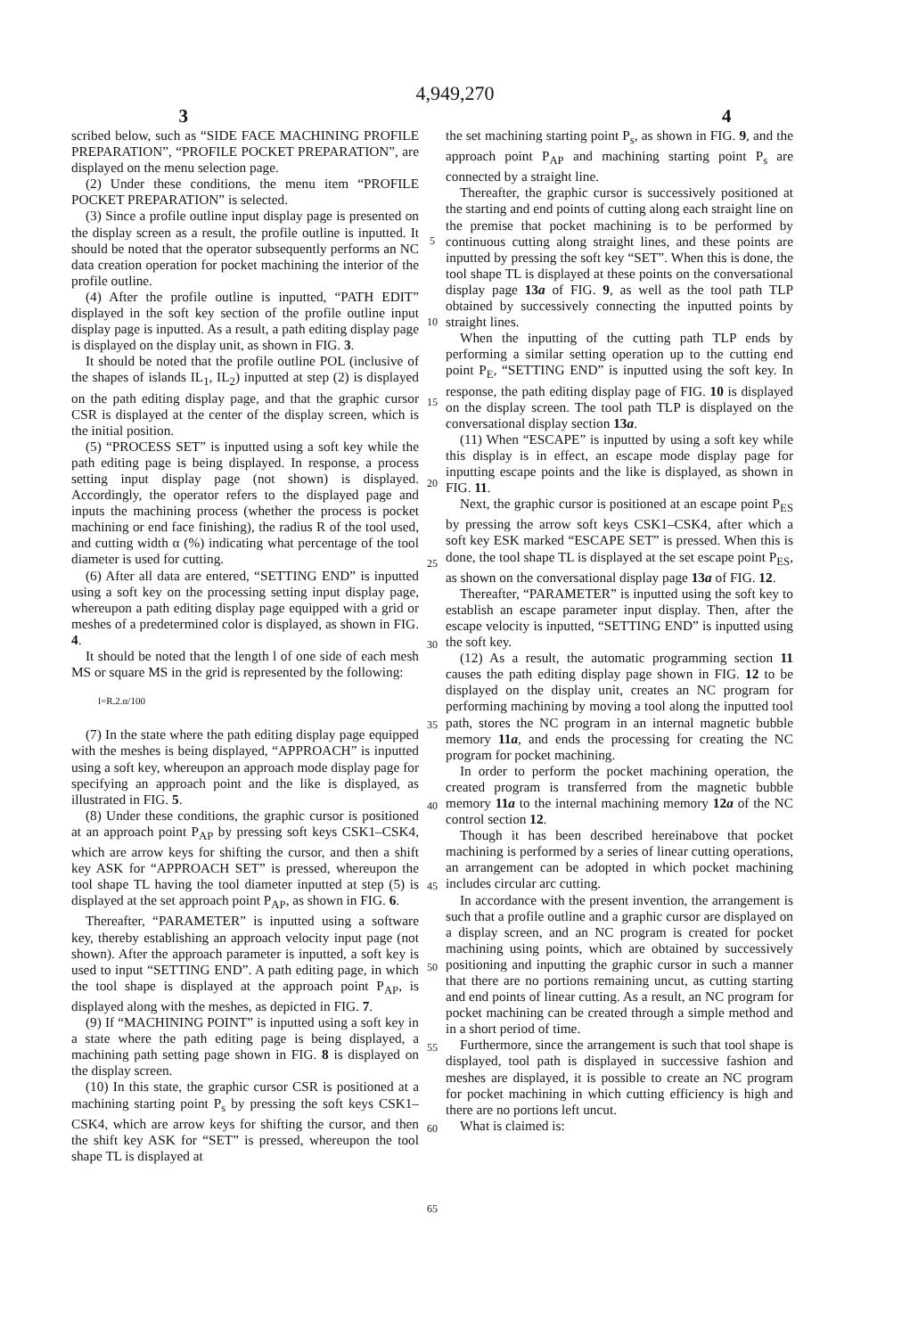4,949,270
3 4
scribed below, such as “SIDE FACE MACHINING PROFILE PREPARATION”, “PROFILE POCKET PREPARATION”, are displayed on the menu selection page.
(2) Under these conditions, the menu item “PROFILE POCKET PREPARATION” is selected.
(3) Since a profile outline input display page is presented on the display screen as a result, the profile outline is inputted. It should be noted that the operator subsequently performs an NC data creation operation for pocket machining the interior of the profile outline.
(4) After the profile outline is inputted, “PATH EDIT” displayed in the soft key section of the profile outline input display page is inputted. As a result, a path editing display page is displayed on the display unit, as shown in FIG. 3.
It should be noted that the profile outline POL (inclusive of the shapes of islands IL<sub>1</sub>, IL<sub>2</sub>) inputted at step (2) is displayed on the path editing display page, and that the graphic cursor CSR is displayed at the center of the display screen, which is the initial position.
(5) “PROCESS SET” is inputted using a soft key while the path editing page is being displayed. In response, a process setting input display page (not shown) is displayed. Accordingly, the operator refers to the displayed page and inputs the machining process (whether the process is pocket machining or end face finishing), the radius R of the tool used, and cutting width α (%) indicating what percentage of the tool diameter is used for cutting.
(6) After all data are entered, “SETTING END” is inputted using a soft key on the processing setting input display page, whereupon a path editing display page equipped with a grid or meshes of a predetermined color is displayed, as shown in FIG. 4.
It should be noted that the length l of one side of each mesh MS or square MS in the grid is represented by the following:
l=R.2.α/100
(7) In the state where the path editing display page equipped with the meshes is being displayed, “APPROACH” is inputted using a soft key, whereupon an approach mode display page for specifying an approach point and the like is displayed, as illustrated in FIG. 5.
(8) Under these conditions, the graphic cursor is positioned at an approach point P<sub>AP</sub> by pressing soft keys CSK1–CSK4, which are arrow keys for shifting the cursor, and then a shift key ASK for “APPROACH SET” is pressed, whereupon the tool shape TL having the tool diameter inputted at step (5) is displayed at the set approach point P<sub>AP</sub>, as shown in FIG. 6.
Thereafter, “PARAMETER” is inputted using a software key, thereby establishing an approach velocity input page (not shown). After the approach parameter is inputted, a soft key is used to input “SETTING END”. A path editing page, in which the tool shape is displayed at the approach point P<sub>AP</sub>, is displayed along with the meshes, as depicted in FIG. 7.
(9) If “MACHINING POINT” is inputted using a soft key in a state where the path editing page is being displayed, a machining path setting page shown in FIG. 8 is displayed on the display screen.
(10) In this state, the graphic cursor CSR is positioned at a machining starting point P<sub>s</sub> by pressing the soft keys CSK1–CSK4, which are arrow keys for shifting the cursor, and then the shift key ASK for “SET” is pressed, whereupon the tool shape TL is displayed at
5
10
15
20
25
30
35
40
45
50
55
60
65
the set machining starting point P<sub>s</sub>, as shown in FIG. 9, and the approach point P<sub>AP</sub> and machining starting point P<sub>s</sub> are connected by a straight line.
Thereafter, the graphic cursor is successively positioned at the starting and end points of cutting along each straight line on the premise that pocket machining is to be performed by continuous cutting along straight lines, and these points are inputted by pressing the soft key “SET”. When this is done, the tool shape TL is displayed at these points on the conversational display page 13a of FIG. 9, as well as the tool path TLP obtained by successively connecting the inputted points by straight lines.
When the inputting of the cutting path TLP ends by performing a similar setting operation up to the cutting end point P<sub>E</sub>, “SETTING END” is inputted using the soft key. In response, the path editing display page of FIG. 10 is displayed on the display screen. The tool path TLP is displayed on the conversational display section 13a.
(11) When “ESCAPE” is inputted by using a soft key while this display is in effect, an escape mode display page for inputting escape points and the like is displayed, as shown in FIG. 11.
Next, the graphic cursor is positioned at an escape point P<sub>ES</sub> by pressing the arrow soft keys CSK1–CSK4, after which a soft key ESK marked “ESCAPE SET” is pressed. When this is done, the tool shape TL is displayed at the set escape point P<sub>ES</sub>, as shown on the conversational display page 13a of FIG. 12.
Thereafter, “PARAMETER” is inputted using the soft key to establish an escape parameter input display. Then, after the escape velocity is inputted, “SETTING END” is inputted using the soft key.
(12) As a result, the automatic programming section 11 causes the path editing display page shown in FIG. 12 to be displayed on the display unit, creates an NC program for performing machining by moving a tool along the inputted tool path, stores the NC program in an internal magnetic bubble memory 11a, and ends the processing for creating the NC program for pocket machining.
In order to perform the pocket machining operation, the created program is transferred from the magnetic bubble memory 11a to the internal machining memory 12a of the NC control section 12.
Though it has been described hereinabove that pocket machining is performed by a series of linear cutting operations, an arrangement can be adopted in which pocket machining includes circular arc cutting.
In accordance with the present invention, the arrangement is such that a profile outline and a graphic cursor are displayed on a display screen, and an NC program is created for pocket machining using points, which are obtained by successively positioning and inputting the graphic cursor in such a manner that there are no portions remaining uncut, as cutting starting and end points of linear cutting. As a result, an NC program for pocket machining can be created through a simple method and in a short period of time.
Furthermore, since the arrangement is such that tool shape is displayed, tool path is displayed in successive fashion and meshes are displayed, it is possible to create an NC program for pocket machining in which cutting efficiency is high and there are no portions left uncut.
What is claimed is: